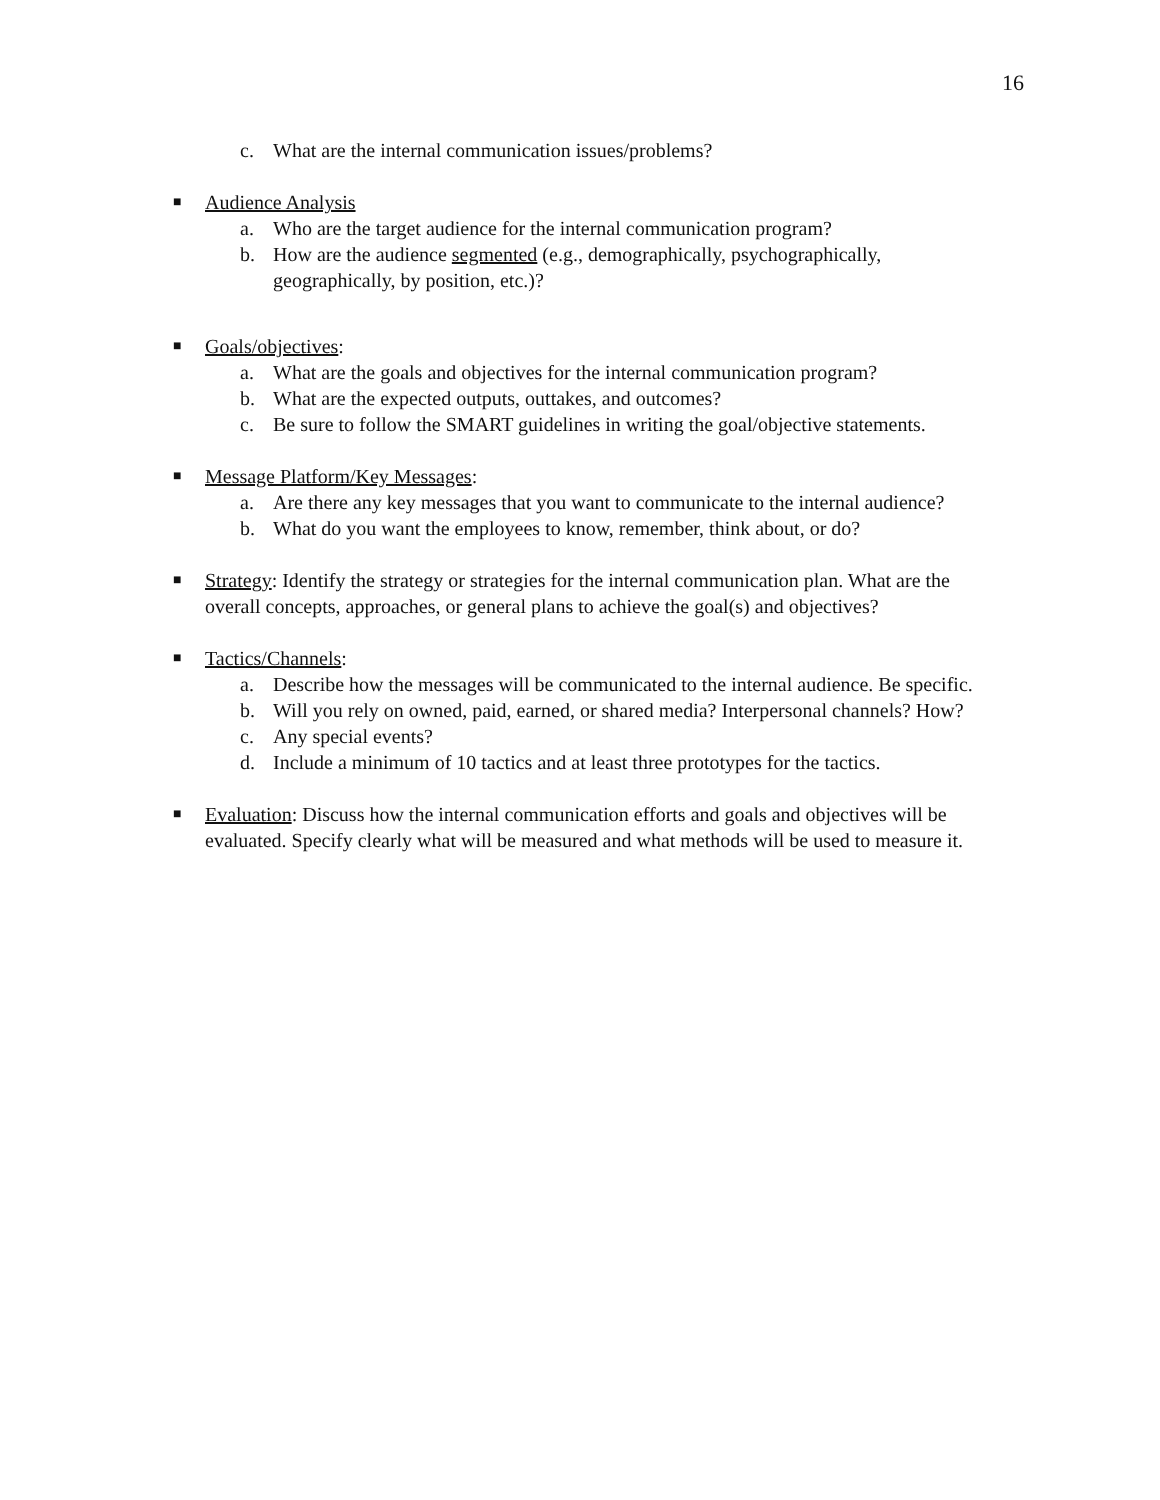16
c. What are the internal communication issues/problems?
■ Audience Analysis
a. Who are the target audience for the internal communication program?
b. How are the audience segmented (e.g., demographically, psychographically, geographically, by position, etc.)?
■ Goals/objectives:
a. What are the goals and objectives for the internal communication program?
b. What are the expected outputs, outtakes, and outcomes?
c. Be sure to follow the SMART guidelines in writing the goal/objective statements.
■ Message Platform/Key Messages:
a. Are there any key messages that you want to communicate to the internal audience?
b. What do you want the employees to know, remember, think about, or do?
■ Strategy: Identify the strategy or strategies for the internal communication plan. What are the overall concepts, approaches, or general plans to achieve the goal(s) and objectives?
■ Tactics/Channels:
a. Describe how the messages will be communicated to the internal audience. Be specific.
b. Will you rely on owned, paid, earned, or shared media? Interpersonal channels? How?
c. Any special events?
d. Include a minimum of 10 tactics and at least three prototypes for the tactics.
■ Evaluation: Discuss how the internal communication efforts and goals and objectives will be evaluated. Specify clearly what will be measured and what methods will be used to measure it.